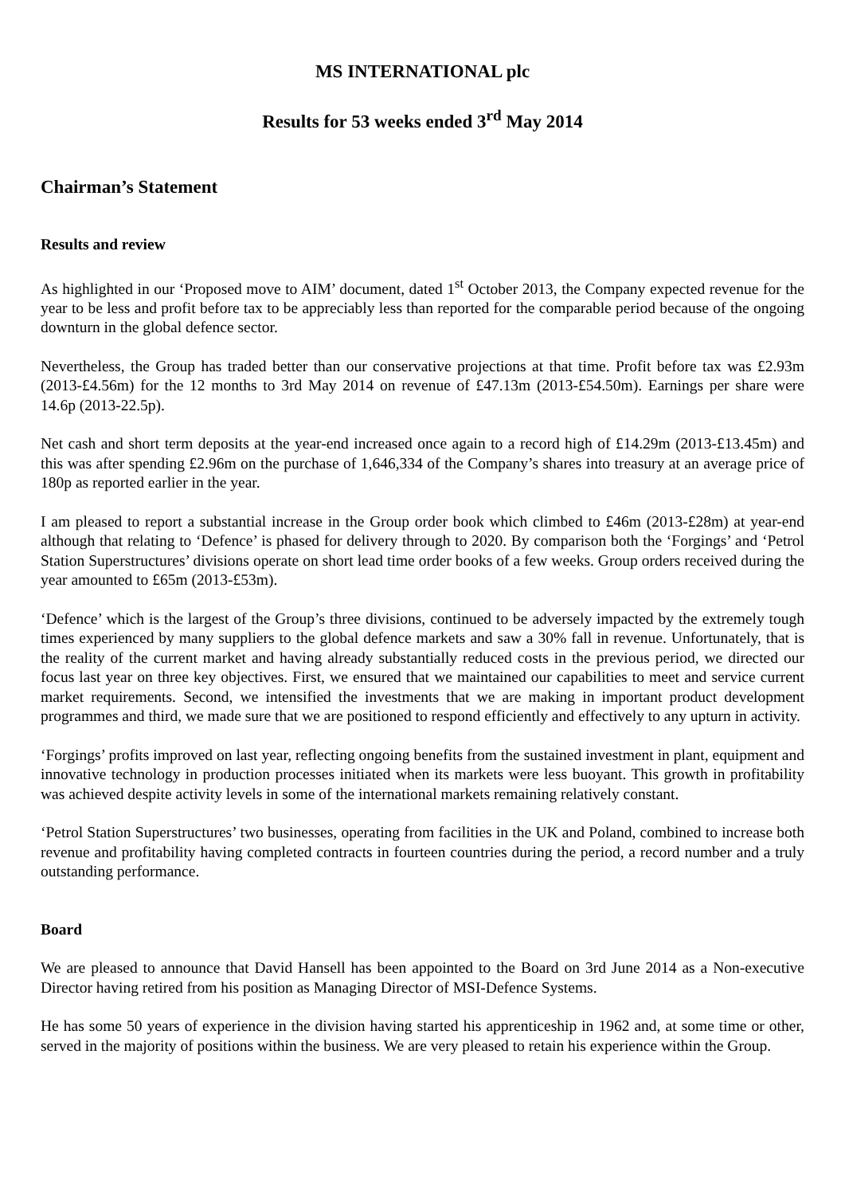MS INTERNATIONAL plc
Results for 53 weeks ended 3<sup>rd</sup> May 2014
Chairman’s Statement
Results and review
As highlighted in our ‘Proposed move to AIM’ document, dated 1<sup>st</sup> October 2013, the Company expected revenue for the year to be less and profit before tax to be appreciably less than reported for the comparable period because of the ongoing downturn in the global defence sector.
Nevertheless, the Group has traded better than our conservative projections at that time. Profit before tax was £2.93m (2013-£4.56m) for the 12 months to 3rd May 2014 on revenue of £47.13m (2013-£54.50m). Earnings per share were 14.6p (2013-22.5p).
Net cash and short term deposits at the year-end increased once again to a record high of £14.29m (2013-£13.45m) and this was after spending £2.96m on the purchase of 1,646,334 of the Company’s shares into treasury at an average price of 180p as reported earlier in the year.
I am pleased to report a substantial increase in the Group order book which climbed to £46m (2013-£28m) at year-end although that relating to ‘Defence’ is phased for delivery through to 2020. By comparison both the ‘Forgings’ and ‘Petrol Station Superstructures’ divisions operate on short lead time order books of a few weeks. Group orders received during the year amounted to £65m (2013-£53m).
‘Defence’ which is the largest of the Group’s three divisions, continued to be adversely impacted by the extremely tough times experienced by many suppliers to the global defence markets and saw a 30% fall in revenue. Unfortunately, that is the reality of the current market and having already substantially reduced costs in the previous period, we directed our focus last year on three key objectives. First, we ensured that we maintained our capabilities to meet and service current market requirements. Second, we intensified the investments that we are making in important product development programmes and third, we made sure that we are positioned to respond efficiently and effectively to any upturn in activity.
‘Forgings’ profits improved on last year, reflecting ongoing benefits from the sustained investment in plant, equipment and innovative technology in production processes initiated when its markets were less buoyant. This growth in profitability was achieved despite activity levels in some of the international markets remaining relatively constant.
‘Petrol Station Superstructures’ two businesses, operating from facilities in the UK and Poland, combined to increase both revenue and profitability having completed contracts in fourteen countries during the period, a record number and a truly outstanding performance.
Board
We are pleased to announce that David Hansell has been appointed to the Board on 3rd June 2014 as a Non-executive Director having retired from his position as Managing Director of MSI-Defence Systems.
He has some 50 years of experience in the division having started his apprenticeship in 1962 and, at some time or other, served in the majority of positions within the business. We are very pleased to retain his experience within the Group.